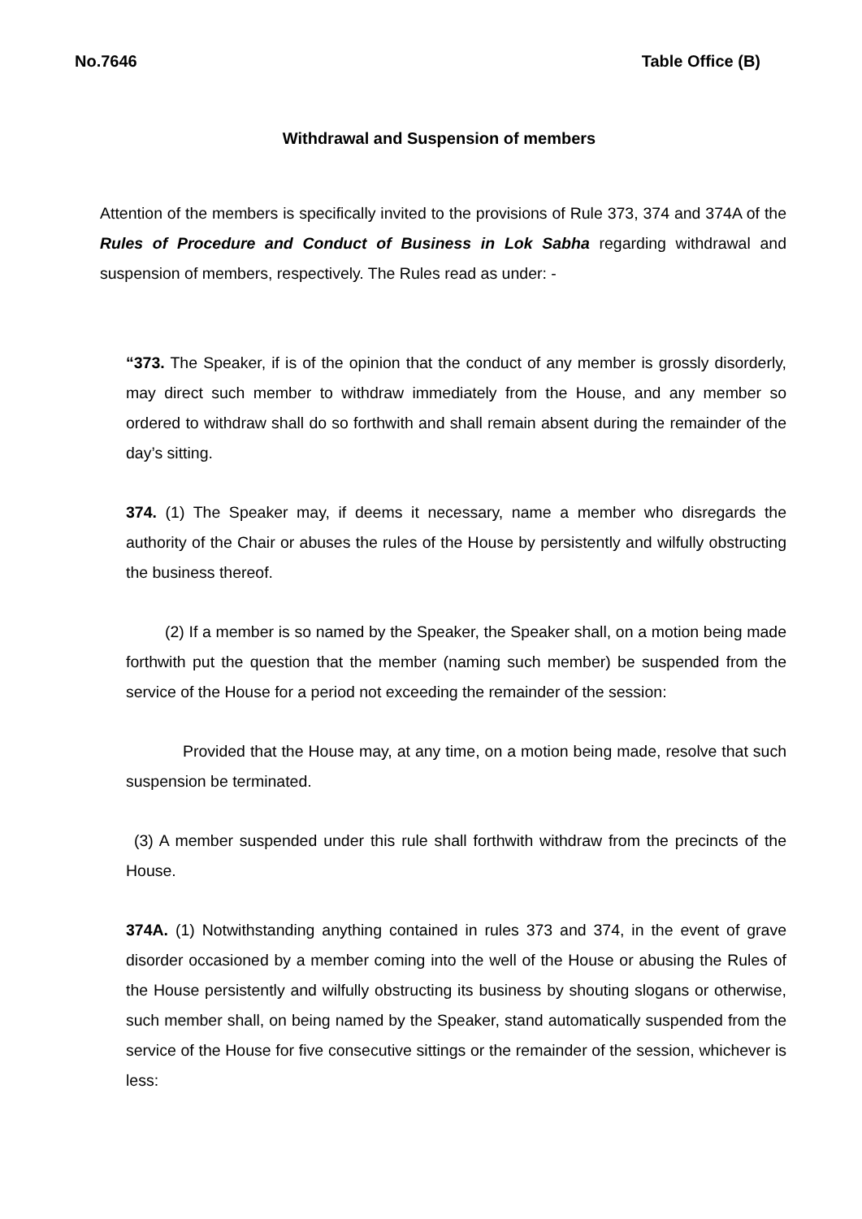No.7646 Table Office (B)
Withdrawal and Suspension of members
Attention of the members is specifically invited to the provisions of Rule 373, 374 and 374A of the Rules of Procedure and Conduct of Business in Lok Sabha regarding withdrawal and suspension of members, respectively. The Rules read as under: -
“373. The Speaker, if is of the opinion that the conduct of any member is grossly disorderly, may direct such member to withdraw immediately from the House, and any member so ordered to withdraw shall do so forthwith and shall remain absent during the remainder of the day’s sitting.
374. (1) The Speaker may, if deems it necessary, name a member who disregards the authority of the Chair or abuses the rules of the House by persistently and wilfully obstructing the business thereof.
(2) If a member is so named by the Speaker, the Speaker shall, on a motion being made forthwith put the question that the member (naming such member) be suspended from the service of the House for a period not exceeding the remainder of the session:
Provided that the House may, at any time, on a motion being made, resolve that such suspension be terminated.
(3) A member suspended under this rule shall forthwith withdraw from the precincts of the House.
374A. (1) Notwithstanding anything contained in rules 373 and 374, in the event of grave disorder occasioned by a member coming into the well of the House or abusing the Rules of the House persistently and wilfully obstructing its business by shouting slogans or otherwise, such member shall, on being named by the Speaker, stand automatically suspended from the service of the House for five consecutive sittings or the remainder of the session, whichever is less: